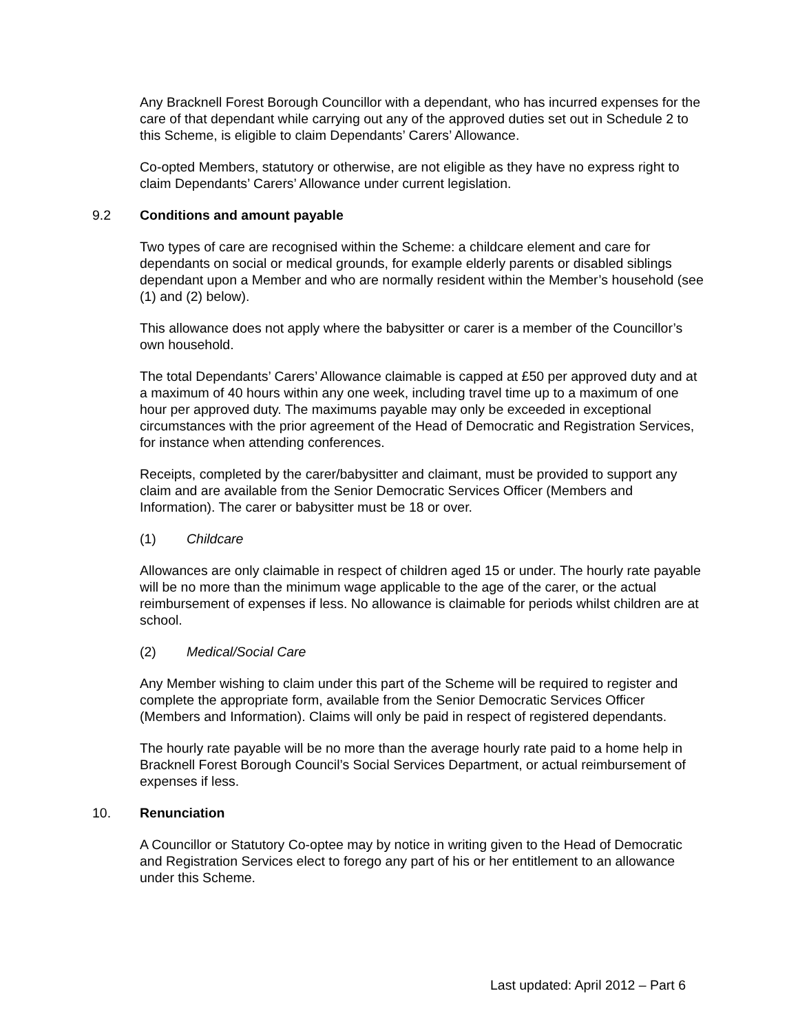Any Bracknell Forest Borough Councillor with a dependant, who has incurred expenses for the care of that dependant while carrying out any of the approved duties set out in Schedule 2 to this Scheme, is eligible to claim Dependants’ Carers’ Allowance.
Co-opted Members, statutory or otherwise, are not eligible as they have no express right to claim Dependants’ Carers’ Allowance under current legislation.
9.2 Conditions and amount payable
Two types of care are recognised within the Scheme: a childcare element and care for dependants on social or medical grounds, for example elderly parents or disabled siblings dependant upon a Member and who are normally resident within the Member’s household (see (1) and (2) below).
This allowance does not apply where the babysitter or carer is a member of the Councillor’s own household.
The total Dependants’ Carers’ Allowance claimable is capped at £50 per approved duty and at a maximum of 40 hours within any one week, including travel time up to a maximum of one hour per approved duty. The maximums payable may only be exceeded in exceptional circumstances with the prior agreement of the Head of Democratic and Registration Services, for instance when attending conferences.
Receipts, completed by the carer/babysitter and claimant, must be provided to support any claim and are available from the Senior Democratic Services Officer (Members and Information). The carer or babysitter must be 18 or over.
(1) Childcare
Allowances are only claimable in respect of children aged 15 or under. The hourly rate payable will be no more than the minimum wage applicable to the age of the carer, or the actual reimbursement of expenses if less. No allowance is claimable for periods whilst children are at school.
(2) Medical/Social Care
Any Member wishing to claim under this part of the Scheme will be required to register and complete the appropriate form, available from the Senior Democratic Services Officer (Members and Information). Claims will only be paid in respect of registered dependants.
The hourly rate payable will be no more than the average hourly rate paid to a home help in Bracknell Forest Borough Council’s Social Services Department, or actual reimbursement of expenses if less.
10. Renunciation
A Councillor or Statutory Co-optee may by notice in writing given to the Head of Democratic and Registration Services elect to forego any part of his or her entitlement to an allowance under this Scheme.
Last updated: April 2012 – Part 6